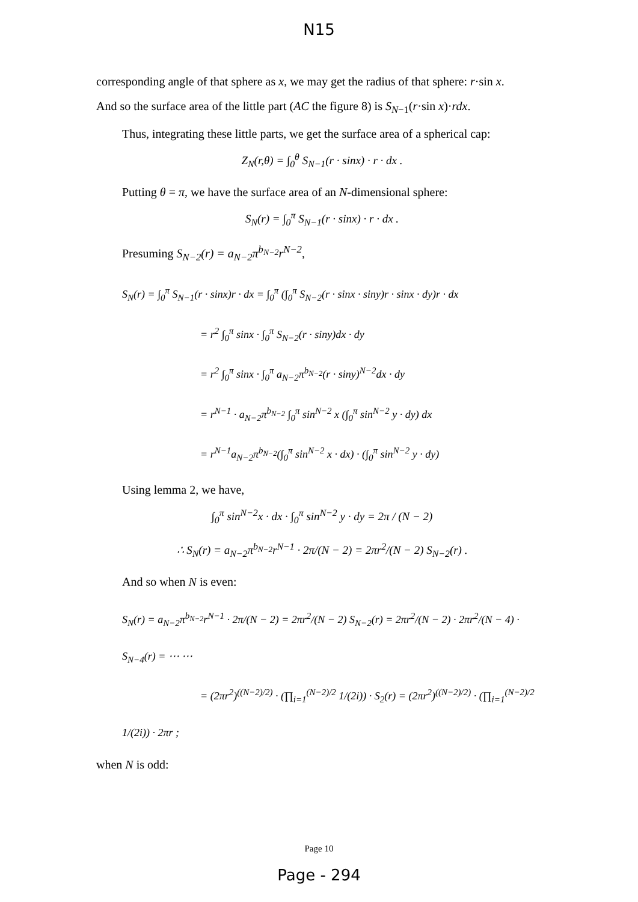N15
corresponding angle of that sphere as x, we may get the radius of that sphere: r·sin x.
And so the surface area of the little part (AC the figure 8) is S<sub>N−1</sub>(r·sin x)·rdx.
Thus, integrating these little parts, we get the surface area of a spherical cap:
Z<sub>N</sub>(r,θ) = ∫<sub>0</sub><sup>θ</sup> S<sub>N−1</sub>(r · sinx) · r · dx .
Putting θ = π, we have the surface area of an N-dimensional sphere:
S<sub>N</sub>(r) = ∫<sub>0</sub><sup>π</sup> S<sub>N−1</sub>(r · sinx) · r · dx .
Presuming S<sub>N−2</sub>(r) = a<sub>N−2</sub>π<sup>b<sub>N−2</sub></sup>r<sup>N−2</sup>,
S<sub>N</sub>(r) = ∫<sub>0</sub><sup>π</sup> S<sub>N−1</sub>(r · sinx)r · dx = ∫<sub>0</sub><sup>π</sup> (∫<sub>0</sub><sup>π</sup> S<sub>N−2</sub>(r · sinx · siny)r · sinx · dy)r · dx
= r<sup>2</sup> ∫<sub>0</sub><sup>π</sup> sinx · ∫<sub>0</sub><sup>π</sup> S<sub>N−2</sub>(r · siny)dx · dy
= r<sup>2</sup> ∫<sub>0</sub><sup>π</sup> sinx · ∫<sub>0</sub><sup>π</sup> a<sub>N−2</sub>π<sup>b<sub>N−2</sub></sup>(r · siny)<sup>N−2</sup>dx · dy
= r<sup>N−1</sup> · a<sub>N−2</sub>π<sup>b<sub>N−2</sub></sup> ∫<sub>0</sub><sup>π</sup> sin<sup>N−2</sup> x (∫<sub>0</sub><sup>π</sup> sin<sup>N−2</sup> y · dy) dx
= r<sup>N−1</sup>a<sub>N−2</sub>π<sup>b<sub>N−2</sub></sup>(∫<sub>0</sub><sup>π</sup> sin<sup>N−2</sup> x · dx) · (∫<sub>0</sub><sup>π</sup> sin<sup>N−2</sup> y · dy)
Using lemma 2, we have,
∫<sub>0</sub><sup>π</sup> sin<sup>N−2</sup>x · dx · ∫<sub>0</sub><sup>π</sup> sin<sup>N−2</sup> y · dy = 2π / (N − 2)
∴ S<sub>N</sub>(r) = a<sub>N−2</sub>π<sup>b<sub>N−2</sub></sup>r<sup>N−1</sup> · 2π/(N − 2) = 2πr<sup>2</sup>/(N − 2) S<sub>N−2</sub>(r) .
And so when N is even:
S<sub>N</sub>(r) = a<sub>N−2</sub>π<sup>b<sub>N−2</sub></sup>r<sup>N−1</sup> · 2π/(N − 2) = 2πr<sup>2</sup>/(N − 2) S<sub>N−2</sub>(r) = 2πr<sup>2</sup>/(N − 2) · 2πr<sup>2</sup>/(N − 4) · S<sub>N−4</sub>(r) = ⋯ ⋯
= (2πr<sup>2</sup>)<sup>((N−2)/2)</sup> · (∏<sub>i=1</sub><sup>(N−2)/2</sup> 1/(2i)) · S<sub>2</sub>(r) = (2πr<sup>2</sup>)<sup>((N−2)/2)</sup> · (∏<sub>i=1</sub><sup>(N−2)/2</sup> 1/(2i)) · 2πr ;
when N is odd:
Page 10
Page - 294